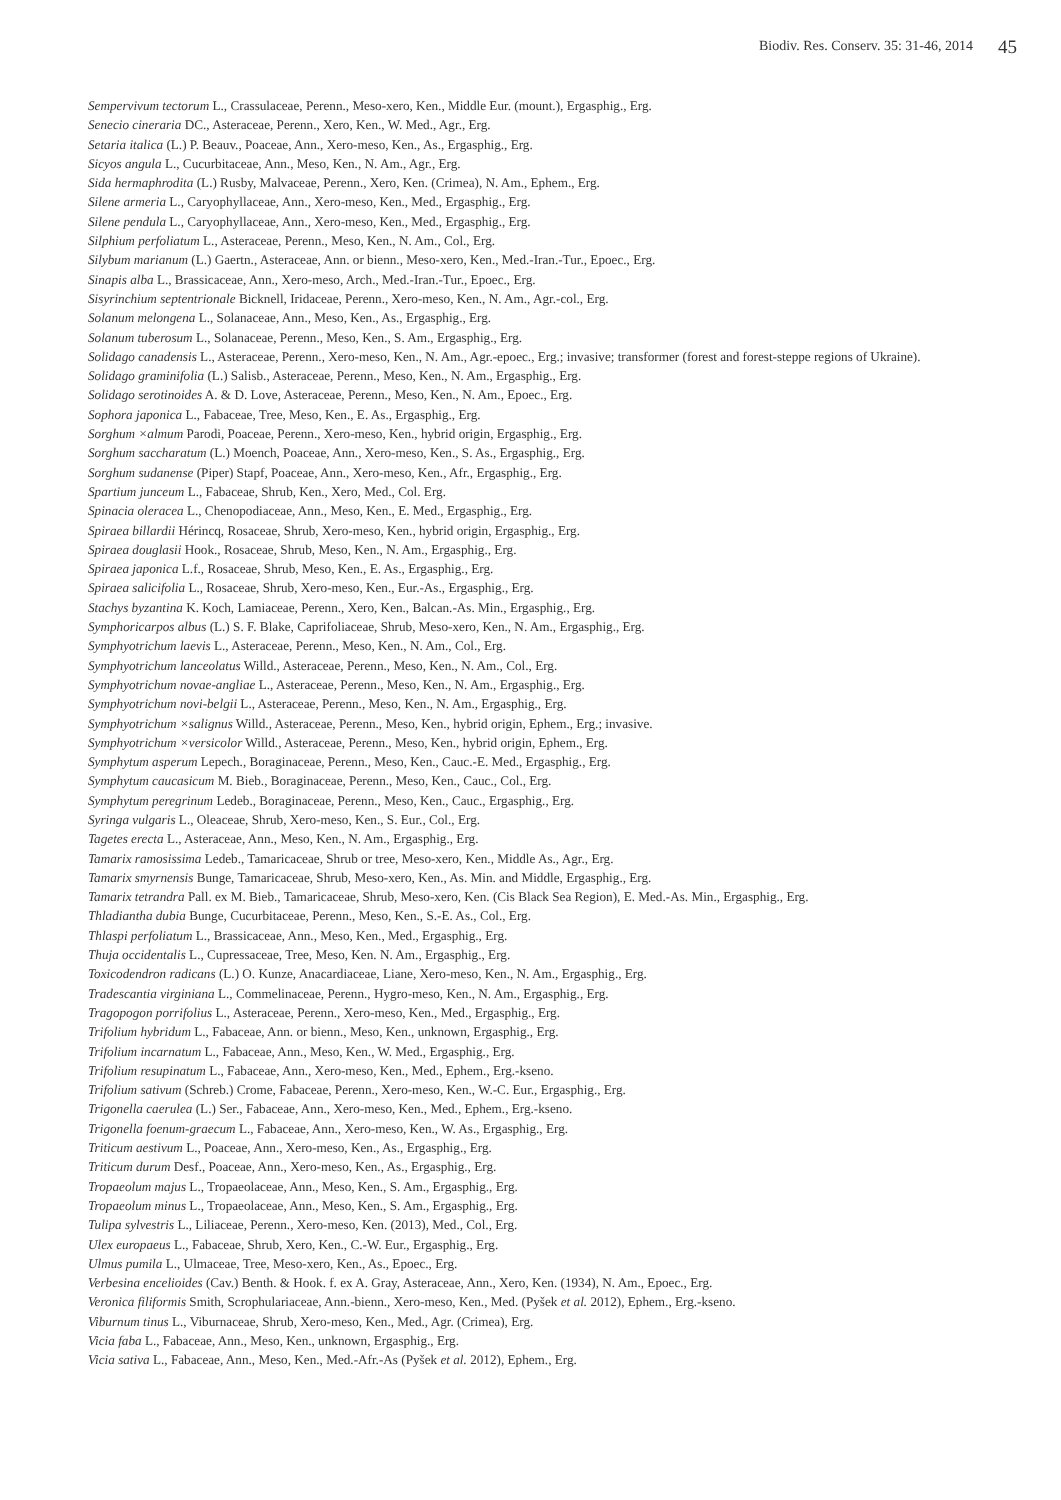Biodiv. Res. Conserv. 35: 31-46, 2014 45
Sempervivum tectorum L., Crassulaceae, Perenn., Meso-xero, Ken., Middle Eur. (mount.), Ergasphig., Erg.
Senecio cineraria DC., Asteraceae, Perenn., Xero, Ken., W. Med., Agr., Erg.
Setaria italica (L.) P. Beauv., Poaceae, Ann., Xero-meso, Ken., As., Ergasphig., Erg.
Sicyos angula L., Cucurbitaceae, Ann., Meso, Ken., N. Am., Agr., Erg.
Sida hermaphrodita (L.) Rusby, Malvaceae, Perenn., Xero, Ken. (Crimea), N. Am., Ephem., Erg.
Silene armeria L., Caryophyllaceae, Ann., Xero-meso, Ken., Med., Ergasphig., Erg.
Silene pendula L., Caryophyllaceae, Ann., Xero-meso, Ken., Med., Ergasphig., Erg.
Silphium perfoliatum L., Asteraceae, Perenn., Meso, Ken., N. Am., Col., Erg.
Silybum marianum (L.) Gaertn., Asteraceae, Ann. or bienn., Meso-xero, Ken., Med.-Iran.-Tur., Epoec., Erg.
Sinapis alba L., Brassicaceae, Ann., Xero-meso, Arch., Med.-Iran.-Tur., Epoec., Erg.
Sisyrinchium septentrionale Bicknell, Iridaceae, Perenn., Xero-meso, Ken., N. Am., Agr.-col., Erg.
Solanum melongena L., Solanaceae, Ann., Meso, Ken., As., Ergasphig., Erg.
Solanum tuberosum L., Solanaceae, Perenn., Meso, Ken., S. Am., Ergasphig., Erg.
Solidago canadensis L., Asteraceae, Perenn., Xero-meso, Ken., N. Am., Agr.-epoec., Erg.; invasive; transformer (forest and forest-steppe regions of Ukraine).
Solidago graminifolia (L.) Salisb., Asteraceae, Perenn., Meso, Ken., N. Am., Ergasphig., Erg.
Solidago serotinoides A. & D. Love, Asteraceae, Perenn., Meso, Ken., N. Am., Epoec., Erg.
Sophora japonica L., Fabaceae, Tree, Meso, Ken., E. As., Ergasphig., Erg.
Sorghum ×almum Parodi, Poaceae, Perenn., Xero-meso, Ken., hybrid origin, Ergasphig., Erg.
Sorghum saccharatum (L.) Moench, Poaceae, Ann., Xero-meso, Ken., S. As., Ergasphig., Erg.
Sorghum sudanense (Piper) Stapf, Poaceae, Ann., Xero-meso, Ken., Afr., Ergasphig., Erg.
Spartium junceum L., Fabaceae, Shrub, Ken., Xero, Med., Col. Erg.
Spinacia oleracea L., Chenopodiaceae, Ann., Meso, Ken., E. Med., Ergasphig., Erg.
Spiraea billardii Hérincq, Rosaceae, Shrub, Xero-meso, Ken., hybrid origin, Ergasphig., Erg.
Spiraea douglasii Hook., Rosaceae, Shrub, Meso, Ken., N. Am., Ergasphig., Erg.
Spiraea japonica L.f., Rosaceae, Shrub, Meso, Ken., E. As., Ergasphig., Erg.
Spiraea salicifolia L., Rosaceae, Shrub, Xero-meso, Ken., Eur.-As., Ergasphig., Erg.
Stachys byzantina K. Koch, Lamiaceae, Perenn., Xero, Ken., Balcan.-As. Min., Ergasphig., Erg.
Symphoricarpos albus (L.) S. F. Blake, Caprifoliaceae, Shrub, Meso-xero, Ken., N. Am., Ergasphig., Erg.
Symphyotrichum laevis L., Asteraceae, Perenn., Meso, Ken., N. Am., Col., Erg.
Symphyotrichum lanceolatus Willd., Asteraceae, Perenn., Meso, Ken., N. Am., Col., Erg.
Symphyotrichum novae-angliae L., Asteraceae, Perenn., Meso, Ken., N. Am., Ergasphig., Erg.
Symphyotrichum novi-belgii L., Asteraceae, Perenn., Meso, Ken., N. Am., Ergasphig., Erg.
Symphyotrichum ×salignus Willd., Asteraceae, Perenn., Meso, Ken., hybrid origin, Ephem., Erg.; invasive.
Symphyotrichum ×versicolor Willd., Asteraceae, Perenn., Meso, Ken., hybrid origin, Ephem., Erg.
Symphytum asperum Lepech., Boraginaceae, Perenn., Meso, Ken., Cauc.-E. Med., Ergasphig., Erg.
Symphytum caucasicum M. Bieb., Boraginaceae, Perenn., Meso, Ken., Cauc., Col., Erg.
Symphytum peregrinum Ledeb., Boraginaceae, Perenn., Meso, Ken., Cauc., Ergasphig., Erg.
Syringa vulgaris L., Oleaceae, Shrub, Xero-meso, Ken., S. Eur., Col., Erg.
Tagetes erecta L., Asteraceae, Ann., Meso, Ken., N. Am., Ergasphig., Erg.
Tamarix ramosissima Ledeb., Tamaricaceae, Shrub or tree, Meso-xero, Ken., Middle As., Agr., Erg.
Tamarix smyrnensis Bunge, Tamaricaceae, Shrub, Meso-xero, Ken., As. Min. and Middle, Ergasphig., Erg.
Tamarix tetrandra Pall. ex M. Bieb., Tamaricaceae, Shrub, Meso-xero, Ken. (Cis Black Sea Region), E. Med.-As. Min., Ergasphig., Erg.
Thladiantha dubia Bunge, Cucurbitaceae, Perenn., Meso, Ken., S.-E. As., Col., Erg.
Thlaspi perfoliatum L., Brassicaceae, Ann., Meso, Ken., Med., Ergasphig., Erg.
Thuja occidentalis L., Cupressaceae, Tree, Meso, Ken. N. Am., Ergasphig., Erg.
Toxicodendron radicans (L.) O. Kunze, Anacardiaceae, Liane, Xero-meso, Ken., N. Am., Ergasphig., Erg.
Tradescantia virginiana L., Commelinaceae, Perenn., Hygro-meso, Ken., N. Am., Ergasphig., Erg.
Tragopogon porrifolius L., Asteraceae, Perenn., Xero-meso, Ken., Med., Ergasphig., Erg.
Trifolium hybridum L., Fabaceae, Ann. or bienn., Meso, Ken., unknown, Ergasphig., Erg.
Trifolium incarnatum L., Fabaceae, Ann., Meso, Ken., W. Med., Ergasphig., Erg.
Trifolium resupinatum L., Fabaceae, Ann., Xero-meso, Ken., Med., Ephem., Erg.-kseno.
Trifolium sativum (Schreb.) Crome, Fabaceae, Perenn., Xero-meso, Ken., W.-C. Eur., Ergasphig., Erg.
Trigonella caerulea (L.) Ser., Fabaceae, Ann., Xero-meso, Ken., Med., Ephem., Erg.-kseno.
Trigonella foenum-graecum L., Fabaceae, Ann., Xero-meso, Ken., W. As., Ergasphig., Erg.
Triticum aestivum L., Poaceae, Ann., Xero-meso, Ken., As., Ergasphig., Erg.
Triticum durum Desf., Poaceae, Ann., Xero-meso, Ken., As., Ergasphig., Erg.
Tropaeolum majus L., Tropaeolaceae, Ann., Meso, Ken., S. Am., Ergasphig., Erg.
Tropaeolum minus L., Tropaeolaceae, Ann., Meso, Ken., S. Am., Ergasphig., Erg.
Tulipa sylvestris L., Liliaceae, Perenn., Xero-meso, Ken. (2013), Med., Col., Erg.
Ulex europaeus L., Fabaceae, Shrub, Xero, Ken., C.-W. Eur., Ergasphig., Erg.
Ulmus pumila L., Ulmaceae, Tree, Meso-xero, Ken., As., Epoec., Erg.
Verbesina encelioides (Cav.) Benth. & Hook. f. ex A. Gray, Asteraceae, Ann., Xero, Ken. (1934), N. Am., Epoec., Erg.
Veronica filiformis Smith, Scrophulariaceae, Ann.-bienn., Xero-meso, Ken., Med. (Pyšek et al. 2012), Ephem., Erg.-kseno.
Viburnum tinus L., Viburnaceae, Shrub, Xero-meso, Ken., Med., Agr. (Crimea), Erg.
Vicia faba L., Fabaceae, Ann., Meso, Ken., unknown, Ergasphig., Erg.
Vicia sativa L., Fabaceae, Ann., Meso, Ken., Med.-Afr.-As (Pyšek et al. 2012), Ephem., Erg.